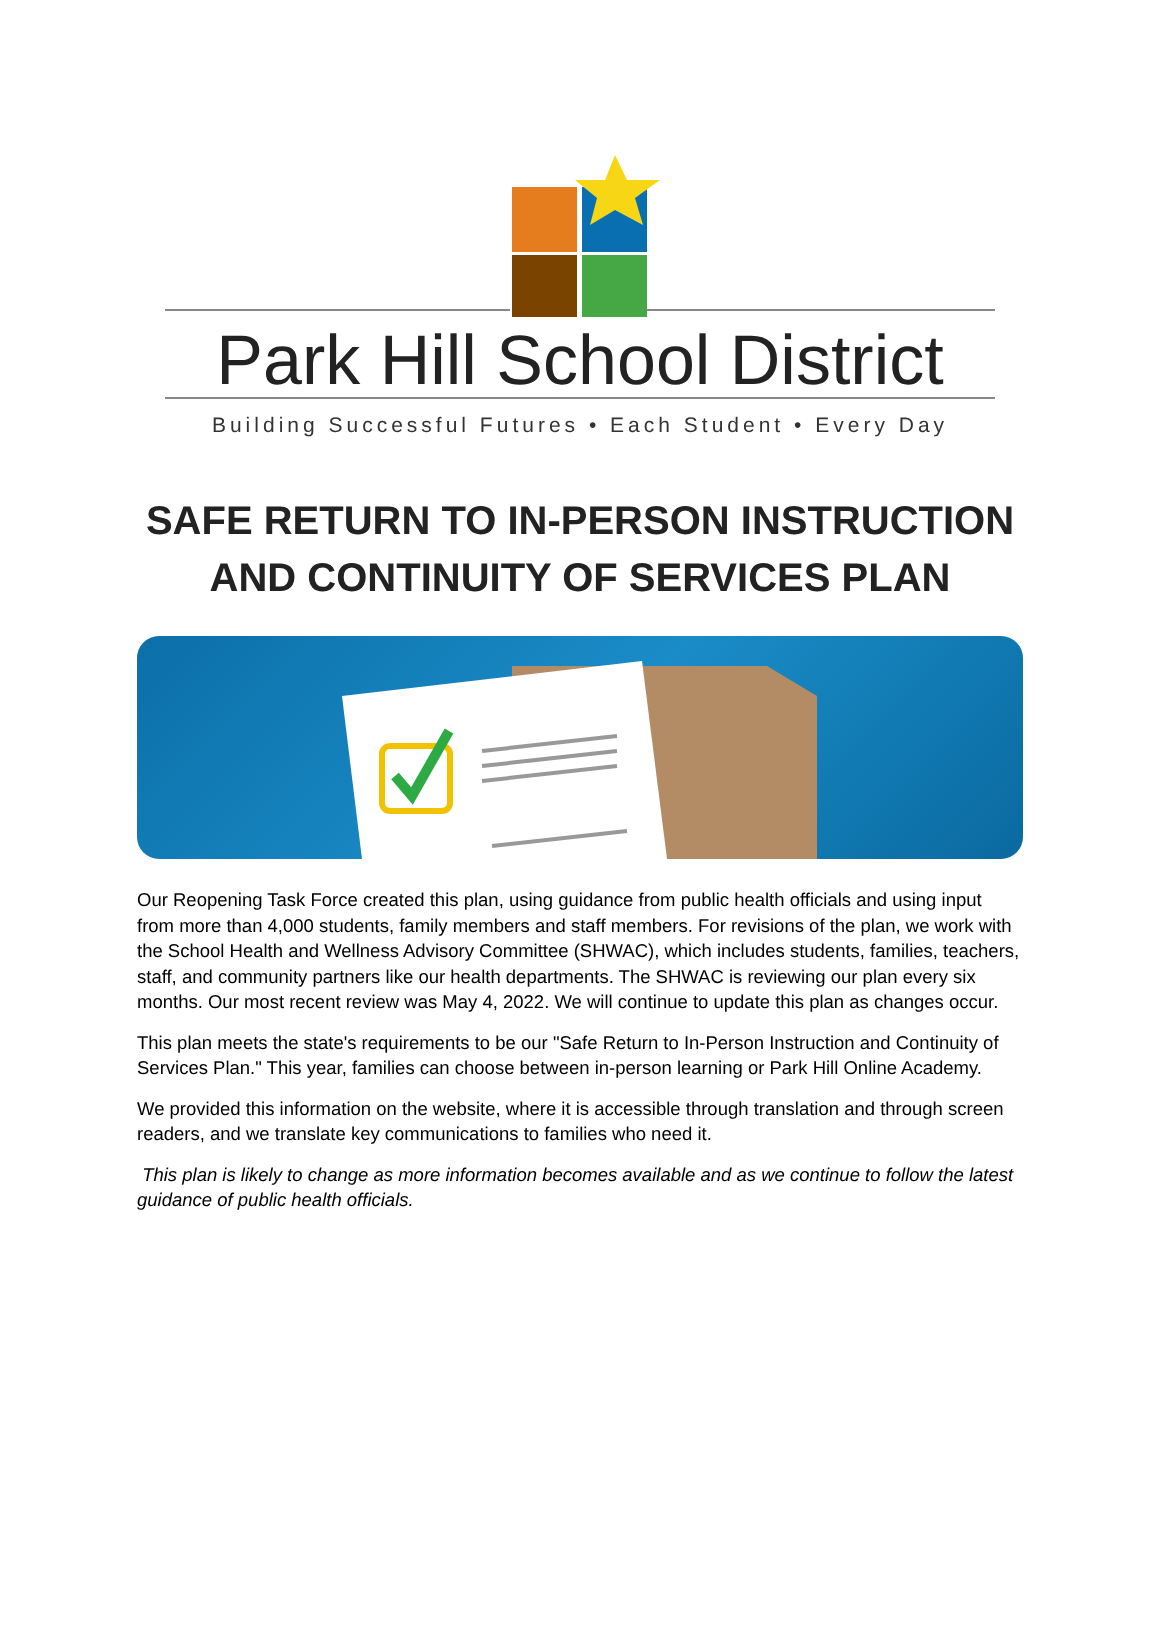Park Hill School District
Building Successful Futures • Each Student • Every Day
SAFE RETURN TO IN-PERSON INSTRUCTION
AND CONTINUITY OF SERVICES PLAN
Our Reopening Task Force created this plan, using guidance from public health officials and using input from more than 4,000 students, family members and staff members. For revisions of the plan, we work with the School Health and Wellness Advisory Committee (SHWAC), which includes students, families, teachers, staff, and community partners like our health departments. The SHWAC is reviewing our plan every six months. Our most recent review was May 4, 2022. We will continue to update this plan as changes occur.
This plan meets the state's requirements to be our "Safe Return to In-Person Instruction and Continuity of Services Plan." This year, families can choose between in-person learning or Park Hill Online Academy.
We provided this information on the website, where it is accessible through translation and through screen readers, and we translate key communications to families who need it.
This plan is likely to change as more information becomes available and as we continue to follow the latest guidance of public health officials.